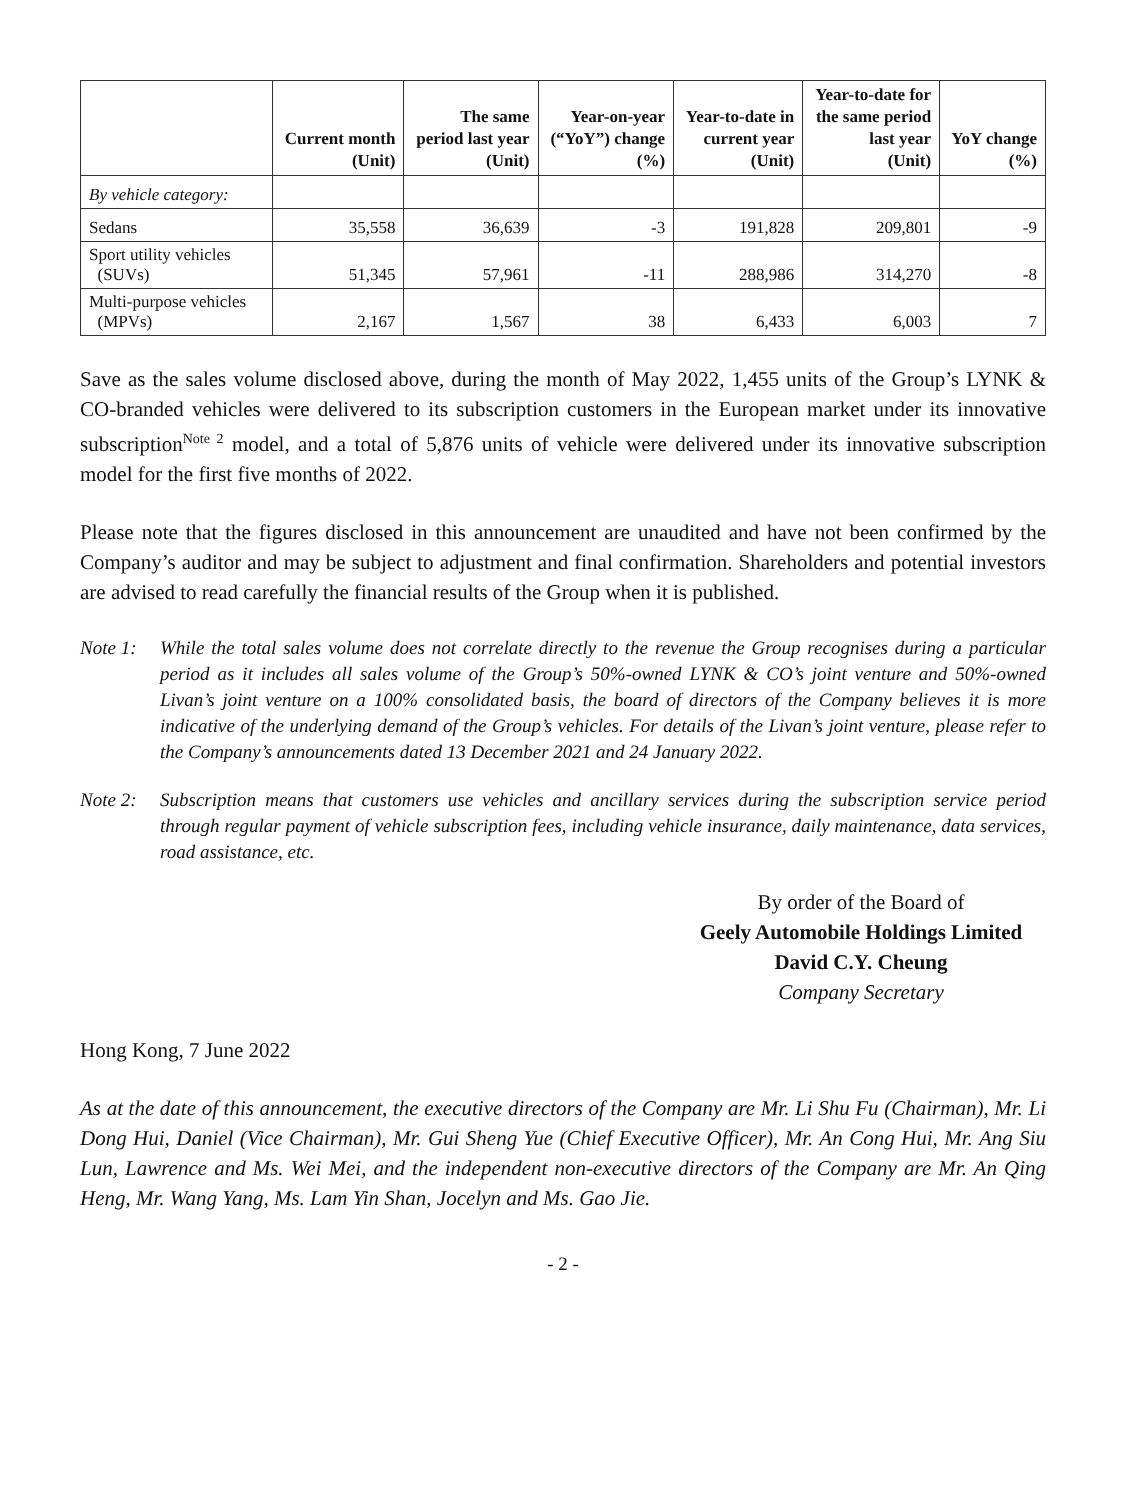| | Current month (Unit) | The same period last year (Unit) | Year-on-year (“YoY”) change (%) | Year-to-date in current year (Unit) | Year-to-date for the same period last year (Unit) | YoY change (%) |
| --- | --- | --- | --- | --- | --- | --- |
| By vehicle category: | | | | | | |
| Sedans | 35,558 | 36,639 | -3 | 191,828 | 209,801 | -9 |
| Sport utility vehicles (SUVs) | 51,345 | 57,961 | -11 | 288,986 | 314,270 | -8 |
| Multi-purpose vehicles (MPVs) | 2,167 | 1,567 | 38 | 6,433 | 6,003 | 7 |
Save as the sales volume disclosed above, during the month of May 2022, 1,455 units of the Group’s LYNK & CO-branded vehicles were delivered to its subscription customers in the European market under its innovative subscription<sup>Note 2</sup> model, and a total of 5,876 units of vehicle were delivered under its innovative subscription model for the first five months of 2022.
Please note that the figures disclosed in this announcement are unaudited and have not been confirmed by the Company’s auditor and may be subject to adjustment and final confirmation. Shareholders and potential investors are advised to read carefully the financial results of the Group when it is published.
Note 1: While the total sales volume does not correlate directly to the revenue the Group recognises during a particular period as it includes all sales volume of the Group’s 50%-owned LYNK & CO’s joint venture and 50%-owned Livan’s joint venture on a 100% consolidated basis, the board of directors of the Company believes it is more indicative of the underlying demand of the Group’s vehicles. For details of the Livan’s joint venture, please refer to the Company’s announcements dated 13 December 2021 and 24 January 2022.
Note 2: Subscription means that customers use vehicles and ancillary services during the subscription service period through regular payment of vehicle subscription fees, including vehicle insurance, daily maintenance, data services, road assistance, etc.
By order of the Board of
Geely Automobile Holdings Limited
David C.Y. Cheung
Company Secretary
Hong Kong, 7 June 2022
As at the date of this announcement, the executive directors of the Company are Mr. Li Shu Fu (Chairman), Mr. Li Dong Hui, Daniel (Vice Chairman), Mr. Gui Sheng Yue (Chief Executive Officer), Mr. An Cong Hui, Mr. Ang Siu Lun, Lawrence and Ms. Wei Mei, and the independent non-executive directors of the Company are Mr. An Qing Heng, Mr. Wang Yang, Ms. Lam Yin Shan, Jocelyn and Ms. Gao Jie.
- 2 -